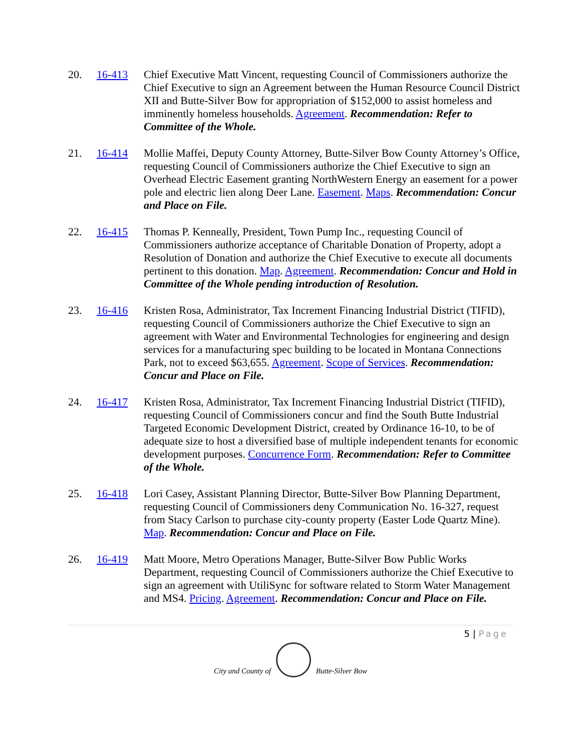20. 16-413 Chief Executive Matt Vincent, requesting Council of Commissioners authorize the Chief Executive to sign an Agreement between the Human Resource Council District XII and Butte-Silver Bow for appropriation of $152,000 to assist homeless and imminently homeless households. Agreement. Recommendation: Refer to Committee of the Whole.
21. 16-414 Mollie Maffei, Deputy County Attorney, Butte-Silver Bow County Attorney’s Office, requesting Council of Commissioners authorize the Chief Executive to sign an Overhead Electric Easement granting NorthWestern Energy an easement for a power pole and electric lien along Deer Lane. Easement. Maps. Recommendation: Concur and Place on File.
22. 16-415 Thomas P. Kenneally, President, Town Pump Inc., requesting Council of Commissioners authorize acceptance of Charitable Donation of Property, adopt a Resolution of Donation and authorize the Chief Executive to execute all documents pertinent to this donation. Map. Agreement. Recommendation: Concur and Hold in Committee of the Whole pending introduction of Resolution.
23. 16-416 Kristen Rosa, Administrator, Tax Increment Financing Industrial District (TIFID), requesting Council of Commissioners authorize the Chief Executive to sign an agreement with Water and Environmental Technologies for engineering and design services for a manufacturing spec building to be located in Montana Connections Park, not to exceed $63,655. Agreement. Scope of Services. Recommendation: Concur and Place on File.
24. 16-417 Kristen Rosa, Administrator, Tax Increment Financing Industrial District (TIFID), requesting Council of Commissioners concur and find the South Butte Industrial Targeted Economic Development District, created by Ordinance 16-10, to be of adequate size to host a diversified base of multiple independent tenants for economic development purposes. Concurrence Form. Recommendation: Refer to Committee of the Whole.
25. 16-418 Lori Casey, Assistant Planning Director, Butte-Silver Bow Planning Department, requesting Council of Commissioners deny Communication No. 16-327, request from Stacy Carlson to purchase city-county property (Easter Lode Quartz Mine). Map. Recommendation: Concur and Place on File.
26. 16-419 Matt Moore, Metro Operations Manager, Butte-Silver Bow Public Works Department, requesting Council of Commissioners authorize the Chief Executive to sign an agreement with UtiliSync for software related to Storm Water Management and MS4. Pricing. Agreement. Recommendation: Concur and Place on File.
5 | Page
City and County of
Butte-Silver Bow